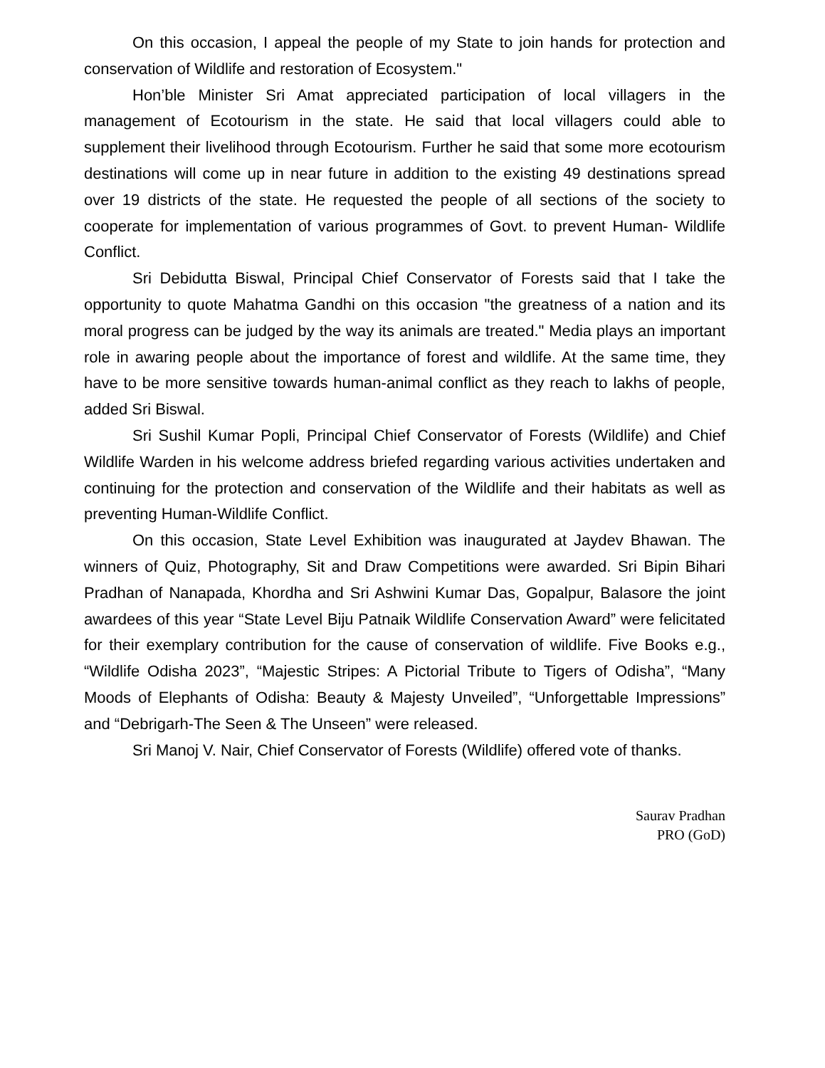On this occasion, I appeal the people of my State to join hands for protection and conservation of Wildlife and restoration of Ecosystem."
Hon’ble Minister Sri Amat appreciated participation of local villagers in the management of Ecotourism in the state. He said that local villagers could able to supplement their livelihood through Ecotourism. Further he said that some more ecotourism destinations will come up in near future in addition to the existing 49 destinations spread over 19 districts of the state. He requested the people of all sections of the society to cooperate for implementation of various programmes of Govt. to prevent Human- Wildlife Conflict.
Sri Debidutta Biswal, Principal Chief Conservator of Forests said that I take the opportunity to quote Mahatma Gandhi on this occasion "the greatness of a nation and its moral progress can be judged by the way its animals are treated." Media plays an important role in awaring people about the importance of forest and wildlife. At the same time, they have to be more sensitive towards human-animal conflict as they reach to lakhs of people, added Sri Biswal.
Sri Sushil Kumar Popli, Principal Chief Conservator of Forests (Wildlife) and Chief Wildlife Warden in his welcome address briefed regarding various activities undertaken and continuing for the protection and conservation of the Wildlife and their habitats as well as preventing Human-Wildlife Conflict.
On this occasion, State Level Exhibition was inaugurated at Jaydev Bhawan. The winners of Quiz, Photography, Sit and Draw Competitions were awarded. Sri Bipin Bihari Pradhan of Nanapada, Khordha and Sri Ashwini Kumar Das, Gopalpur, Balasore the joint awardees of this year “State Level Biju Patnaik Wildlife Conservation Award” were felicitated for their exemplary contribution for the cause of conservation of wildlife. Five Books e.g., “Wildlife Odisha 2023”, “Majestic Stripes: A Pictorial Tribute to Tigers of Odisha”, “Many Moods of Elephants of Odisha: Beauty & Majesty Unveiled”, “Unforgettable Impressions” and “Debrigarh-The Seen & The Unseen” were released.
Sri Manoj V. Nair, Chief Conservator of Forests (Wildlife) offered vote of thanks.
Saurav Pradhan
PRO (GoD)